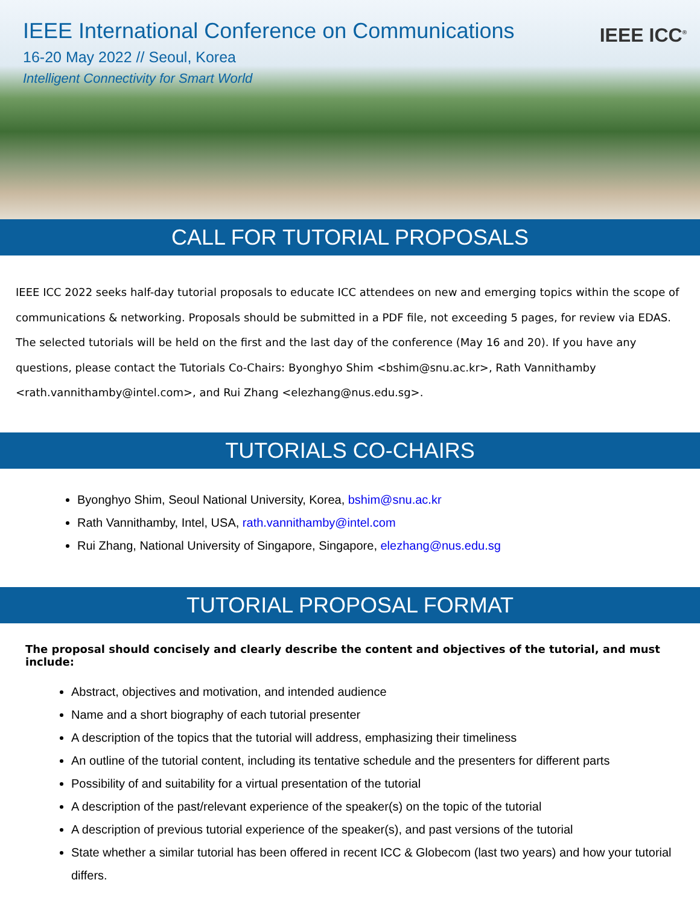IEEE International Conference on Communications
16-20 May 2022 // Seoul, Korea
Intelligent Connectivity for Smart World
IEEE ICC<sup>®</sup>
CALL FOR TUTORIAL PROPOSALS
IEEE ICC 2022 seeks half-day tutorial proposals to educate ICC attendees on new and emerging topics within the scope of communications & networking. Proposals should be submitted in a PDF file, not exceeding 5 pages, for review via EDAS. The selected tutorials will be held on the first and the last day of the conference (May 16 and 20). If you have any questions, please contact the Tutorials Co-Chairs: Byonghyo Shim <bshim@snu.ac.kr>, Rath Vannithamby <rath.vannithamby@intel.com>, and Rui Zhang <elezhang@nus.edu.sg>.
TUTORIALS CO-CHAIRS
Byonghyo Shim, Seoul National University, Korea, bshim@snu.ac.kr
Rath Vannithamby, Intel, USA, rath.vannithamby@intel.com
Rui Zhang, National University of Singapore, Singapore, elezhang@nus.edu.sg
TUTORIAL PROPOSAL FORMAT
The proposal should concisely and clearly describe the content and objectives of the tutorial, and must include:
Abstract, objectives and motivation, and intended audience
Name and a short biography of each tutorial presenter
A description of the topics that the tutorial will address, emphasizing their timeliness
An outline of the tutorial content, including its tentative schedule and the presenters for different parts
Possibility of and suitability for a virtual presentation of the tutorial
A description of the past/relevant experience of the speaker(s) on the topic of the tutorial
A description of previous tutorial experience of the speaker(s), and past versions of the tutorial
State whether a similar tutorial has been offered in recent ICC & Globecom (last two years) and how your tutorial differs.